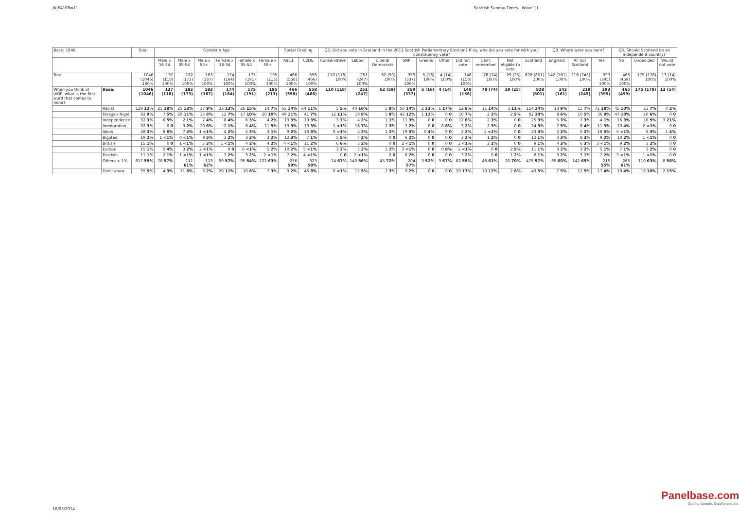JN:F4108w11 Scottish Sunday Times - Wave 11
| Base: 1046 | | Total | Gender x Age | | | | | | Social Grading | | Q5. Did you vote in Scotland in the 2011 Scottish Parliamentary Election? If so, who did you vote for with your constituency vote? | | | | | | | | | | Q8. Where were you born? | | | Q3. Should Scotland be an independent country? | | |
| --- | --- | --- | --- | --- | --- | --- | --- | --- | --- | --- | --- | --- | --- | --- | --- | --- | --- | --- | --- | --- | --- | --- | --- | --- | --- | --- |
| | | | Male x 16-34 | Male x 35-54 | Male x 55+ | Female x 16-34 | Female x 35-54 | Female x 55+ | ABC1 | C2DE | Conservative | Labour | Liberal Democrats | SNP | Greens | Other | Did not vote | Can't remember | Not eligible to vote | Scotland | England | All not Scotland | Yes | No | Undecided | Would not vote |
| Total | | 1046 (1046) 100% | 137 (118) 100% | 182 (173) 100% | 183 (187) 100% | 174 (164) 100% | 175 (191) 100% | 195 (213) 100% | 466 (558) 100% | 558 (466) 100% | 110 (118) 100% | 251 (247) 100% | 62 (59) 100% | 359 (337) 100% | 5 (16) 100% | 4 (14) 100% | 148 (156) 100% | 78 (74) 100% | 29 (25) 100% | 828 (801) 100% | 142 (161) 100% | 218 (245) 100% | 393 (395) 100% | 465 (459) 100% | 175 (178) 100% | 13 (14) 100% |
| When you think of UKIP, what is the first word that comes to mind? | Base: | 1046 (1046) | 137 (118) | 182 (173) | 183 (187) | 174 (164) | 175 (191) | 195 (213) | 466 (558) | 558 (466) | 110 (118) | 251 (247) | 62 (59) | 359 (337) | 5 (16) | 4 (14) | 148 (156) | 78 (74) | 29 (25) | 828 (801) | 142 (161) | 218 (245) | 393 (395) | 465 (459) | 175 (178) | 13 (14) |
| | Racist | 129 12% | 25 18% | 25 13% | 17 9% | 23 13% | 26 15% | 14 7% | 65 14% | 64 11% | 5 5% | 40 16% | 5 8% | 50 14% | 2 33% | 1 17% | 12 8% | 11 14% | 3 11% | 114 14% | 13 9% | 15 7% | 71 18% | 45 10% | 13 7% | 0 2% |
| | Farage / Nigel | 92 9% | 7 5% | 20 11% | 15 8% | 12 7% | 17 10% | 20 10% | 49 11% | 41 7% | 12 11% | 19 8% | 5 8% | 42 12% | 1 12% | 0 0 | 10 7% | 2 2% | 2 5% | 82 10% | 8 6% | 10 5% | 36 9% | 47 10% | 10 6% | 0 0 |
| | Independence | 32 3% | 6 5% | 2 1% | 7 4% | 8 4% | 6 3% | 4 2% | 13 3% | 19 3% | 3 3% | 4 2% | 1 1% | 11 3% | 0 0 | 0 0 | 12 8% | 2 3% | 0 0 | 25 3% | 5 3% | 7 3% | 4 1% | 16 3% | 10 5% | 3 21% |
| | Immigration | 32 3% | 0 0 | 3 2% | 10 6% | 2 1% | 6 4% | 11 5% | 13 3% | 19 3% | 1 <1% | 16 7% | 2 3% | 7 2% | 0 0 | 0 8% | 3 2% | 2 3% | 0 0 | 24 3% | 7 5% | 8 4% | 11 3% | 19 4% | 2 <1% | 0 0 |
| | Idiots | 28 3% | 8 6% | 7 4% | 1 <1% | 4 2% | 5 3% | 3 1% | 9 2% | 18 3% | 0 <1% | 4 2% | 1 2% | 19 5% | 0 4% | 0 0 | 2 2% | 1 <1% | 0 0 | 23 3% | 2 2% | 5 2% | 18 5% | 5 <1% | 5 3% | 1 4% |
| | Bigoted | 19 2% | 1 <1% | 0 <1% | 9 5% | 3 2% | 3 2% | 3 2% | 12 3% | 7 1% | 5 5% | 4 2% | 0 0 | 6 2% | 0 0 | 0 0 | 3 2% | 1 2% | 0 0 | 12 1% | 4 3% | 8 3% | 9 2% | 10 2% | 1 <1% | 0 0 |
| | British | 15 1% | 0 0 | 1 <1% | 5 3% | 1 <1% | 4 2% | 4 2% | 4 <1% | 11 2% | 6 6% | 5 2% | 0 0 | 2 <1% | 0 0 | 0 0 | 1 <1% | 2 2% | 0 0 | 9 1% | 4 3% | 6 3% | 3 <1% | 9 2% | 3 2% | 0 0 |
| | Europe | 15 1% | 5 4% | 3 2% | 2 <1% | 0 0 | 0 <1% | 5 2% | 10 2% | 5 <1% | 3 3% | 5 2% | 1 2% | 3 <1% | 0 0 | 0 8% | 1 <1% | 0 0 | 2 5% | 11 1% | 3 2% | 3 2% | 5 1% | 7 1% | 3 2% | 0 0 |
| | Fascists | 11 1% | 2 1% | 1 <1% | 1 <1% | 3 2% | 3 2% | 2 <1% | 7 2% | 4 <1% | 0 0 | 2 <1% | 0 0 | 6 2% | 0 0 | 0 0 | 3 2% | 0 0 | 1 2% | 8 1% | 3 2% | 3 1% | 7 2% | 3 <1% | 1 <1% | 0 0 |
| | Others < 1% | 617 59% | 78 57% | 111 61% | 113 62% | 99 57% | 95 54% | 122 63% | 276 59% | 323 58% | 74 67% | 140 56% | 45 72% | 204 57% | 3 52% | 3 67% | 82 55% | 48 61% | 20 70% | 475 57% | 85 60% | 142 65% | 215 55% | 285 61% | 110 63% | 8 58% |
| | Don't know | 55 5% | 4 3% | 11 6% | 3 2% | 20 11% | 10 6% | 7 3% | 9 2% | 46 8% | 0 <1% | 12 5% | 2 3% | 9 2% | 0 0 | 0 0 | 20 13% | 10 12% | 2 6% | 43 5% | 7 5% | 12 5% | 17 4% | 18 4% | 18 10% | 2 15% |
16/05/2014
Panelbase.com
Quality sample. Quality service.